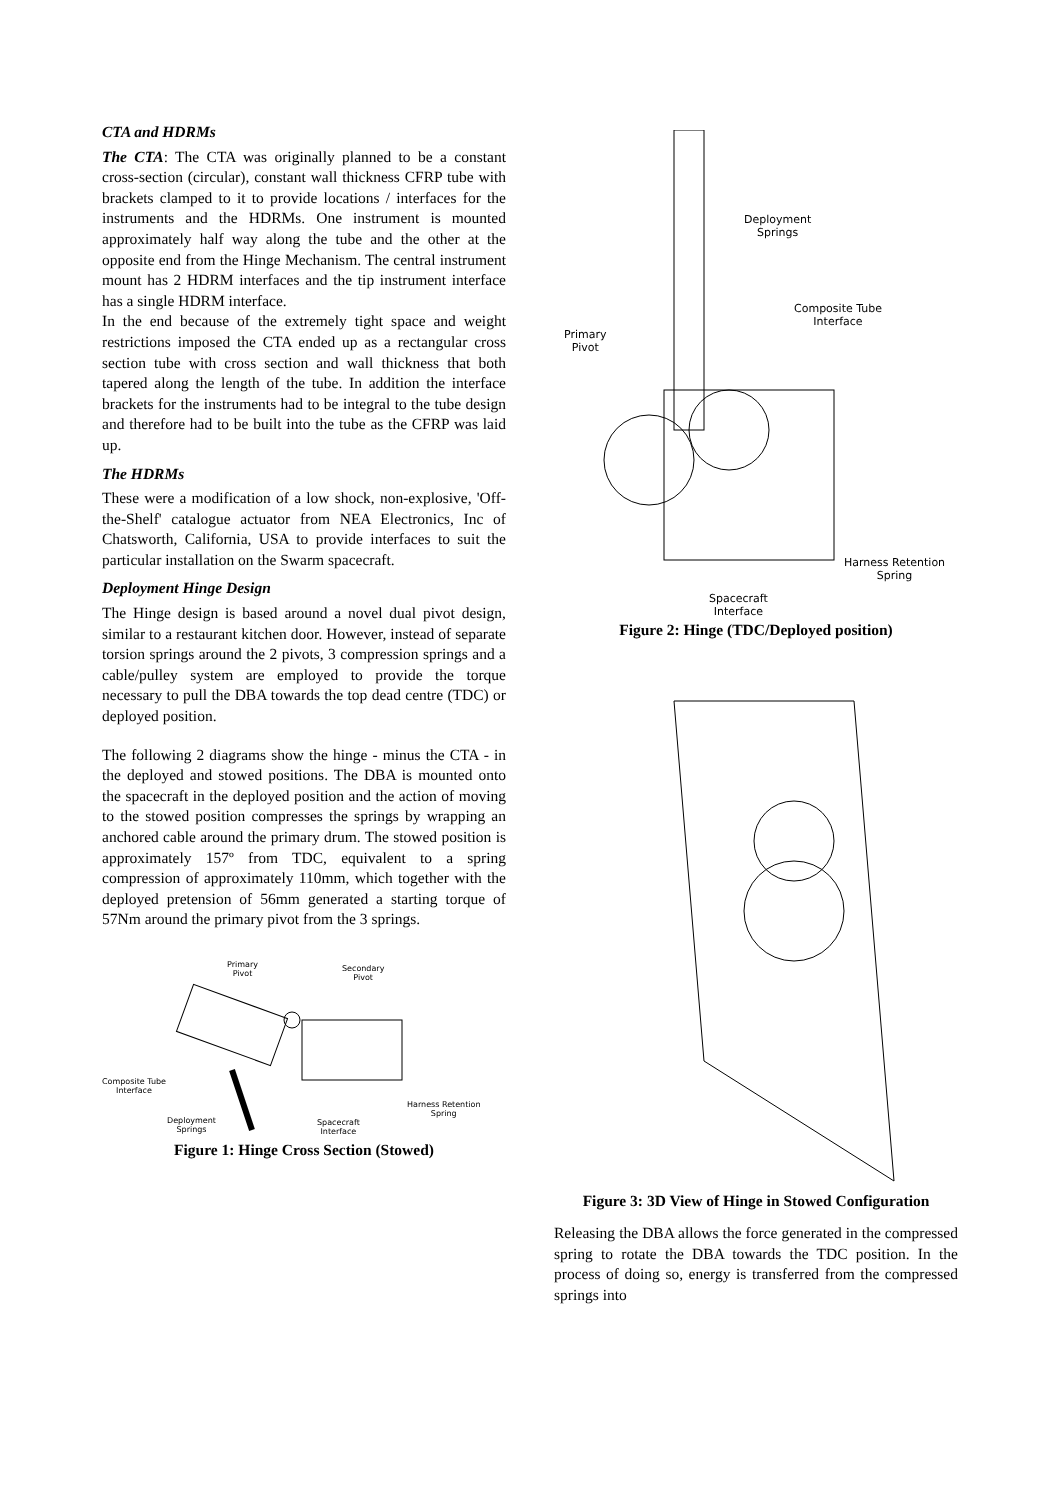CTA and HDRMs
The CTA: The CTA was originally planned to be a constant cross-section (circular), constant wall thickness CFRP tube with brackets clamped to it to provide locations / interfaces for the instruments and the HDRMs. One instrument is mounted approximately half way along the tube and the other at the opposite end from the Hinge Mechanism. The central instrument mount has 2 HDRM interfaces and the tip instrument interface has a single HDRM interface.
In the end because of the extremely tight space and weight restrictions imposed the CTA ended up as a rectangular cross section tube with cross section and wall thickness that both tapered along the length of the tube. In addition the interface brackets for the instruments had to be integral to the tube design and therefore had to be built into the tube as the CFRP was laid up.
The HDRMs
These were a modification of a low shock, non-explosive, 'Off-the-Shelf' catalogue actuator from NEA Electronics, Inc of Chatsworth, California, USA to provide interfaces to suit the particular installation on the Swarm spacecraft.
Deployment Hinge Design
The Hinge design is based around a novel dual pivot design, similar to a restaurant kitchen door. However, instead of separate torsion springs around the 2 pivots, 3 compression springs and a cable/pulley system are employed to provide the torque necessary to pull the DBA towards the top dead centre (TDC) or deployed position.
The following 2 diagrams show the hinge - minus the CTA - in the deployed and stowed positions. The DBA is mounted onto the spacecraft in the deployed position and the action of moving to the stowed position compresses the springs by wrapping an anchored cable around the primary drum. The stowed position is approximately 157º from TDC, equivalent to a spring compression of approximately 110mm, which together with the deployed pretension of 56mm generated a starting torque of 57Nm around the primary pivot from the 3 springs.
Primary
Pivot
Secondary
Pivot
Composite Tube
Interface
Harness Retention
Spring
Deployment
Springs
Spacecraft
Interface
Figure 1: Hinge Cross Section (Stowed)
Deployment
Springs
Composite Tube
Interface
Primary
Pivot
Harness Retention
Spring
Spacecraft
Interface
Figure 2: Hinge (TDC/Deployed position)
Figure 3: 3D View of Hinge in Stowed Configuration
Releasing the DBA allows the force generated in the compressed spring to rotate the DBA towards the TDC position. In the process of doing so, energy is transferred from the compressed springs into